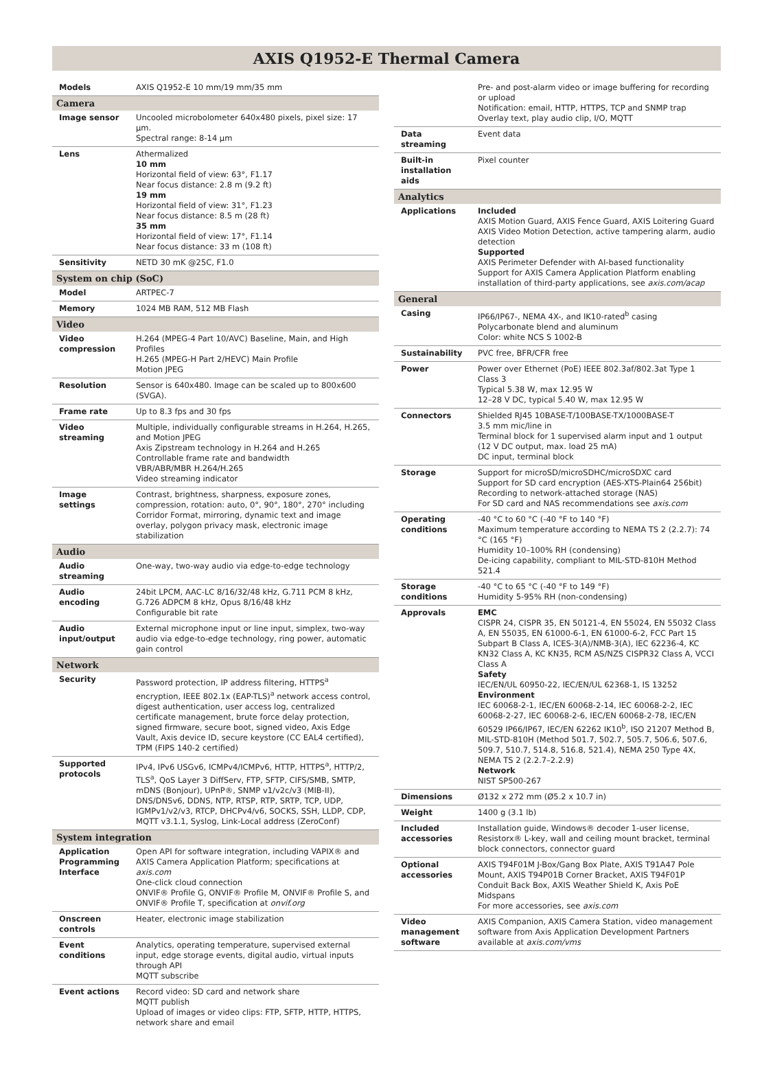AXIS Q1952-E Thermal Camera
| Models | AXIS Q1952-E 10 mm/19 mm/35 mm |
| Camera | |
| Image sensor | Uncooled microbolometer 640x480 pixels, pixel size: 17 µm. Spectral range: 8-14 µm |
| Lens | Athermalized 10 mm Horizontal field of view: 63°, F1.17 Near focus distance: 2.8 m (9.2 ft) 19 mm Horizontal field of view: 31°, F1.23 Near focus distance: 8.5 m (28 ft) 35 mm Horizontal field of view: 17°, F1.14 Near focus distance: 33 m (108 ft) |
| Sensitivity | NETD 30 mK @25C, F1.0 |
| System on chip (SoC) | |
| Model | ARTPEC-7 |
| Memory | 1024 MB RAM, 512 MB Flash |
| Video | |
| Video compression | H.264 (MPEG-4 Part 10/AVC) Baseline, Main, and High Profiles H.265 (MPEG-H Part 2/HEVC) Main Profile Motion JPEG |
| Resolution | Sensor is 640x480. Image can be scaled up to 800x600 (SVGA). |
| Frame rate | Up to 8.3 fps and 30 fps |
| Video streaming | Multiple, individually configurable streams in H.264, H.265, and Motion JPEG Axis Zipstream technology in H.264 and H.265 Controllable frame rate and bandwidth VBR/ABR/MBR H.264/H.265 Video streaming indicator |
| Image settings | Contrast, brightness, sharpness, exposure zones, compression, rotation: auto, 0°, 90°, 180°, 270° including Corridor Format, mirroring, dynamic text and image overlay, polygon privacy mask, electronic image stabilization |
| Audio | |
| Audio streaming | One-way, two-way audio via edge-to-edge technology |
| Audio encoding | 24bit LPCM, AAC-LC 8/16/32/48 kHz, G.711 PCM 8 kHz, G.726 ADPCM 8 kHz, Opus 8/16/48 kHz Configurable bit rate |
| Audio input/output | External microphone input or line input, simplex, two-way audio via edge-to-edge technology, ring power, automatic gain control |
| Network | |
| Security | Password protection, IP address filtering, HTTPS<sup>a</sup> encryption, IEEE 802.1x (EAP-TLS)<sup>a</sup> network access control, digest authentication, user access log, centralized certificate management, brute force delay protection, signed firmware, secure boot, signed video, Axis Edge Vault, Axis device ID, secure keystore (CC EAL4 certified), TPM (FIPS 140-2 certified) |
| Supported protocols | IPv4, IPv6 USGv6, ICMPv4/ICMPv6, HTTP, HTTPS<sup>a</sup>, HTTP/2, TLS<sup>a</sup>, QoS Layer 3 DiffServ, FTP, SFTP, CIFS/SMB, SMTP, mDNS (Bonjour), UPnP®, SNMP v1/v2c/v3 (MIB-II), DNS/DNSv6, DDNS, NTP, RTSP, RTP, SRTP, TCP, UDP, IGMPv1/v2/v3, RTCP, DHCPv4/v6, SOCKS, SSH, LLDP, CDP, MQTT v3.1.1, Syslog, Link-Local address (ZeroConf) |
| System integration | |
| Application Programming Interface | Open API for software integration, including VAPIX® and AXIS Camera Application Platform; specifications at axis.com One-click cloud connection ONVIF® Profile G, ONVIF® Profile M, ONVIF® Profile S, and ONVIF® Profile T, specification at onvif.org |
| Onscreen controls | Heater, electronic image stabilization |
| Event conditions | Analytics, operating temperature, supervised external input, edge storage events, digital audio, virtual inputs through API MQTT subscribe |
| Event actions | Record video: SD card and network share MQTT publish Upload of images or video clips: FTP, SFTP, HTTP, HTTPS, network share and email |
| | Pre- and post-alarm video or image buffering for recording or upload Notification: email, HTTP, HTTPS, TCP and SNMP trap Overlay text, play audio clip, I/O, MQTT |
| Data streaming | Event data |
| Built-in installation aids | Pixel counter |
| Analytics | |
| Applications | Included AXIS Motion Guard, AXIS Fence Guard, AXIS Loitering Guard AXIS Video Motion Detection, active tampering alarm, audio detection Supported AXIS Perimeter Defender with AI-based functionality Support for AXIS Camera Application Platform enabling installation of third-party applications, see axis.com/acap |
| General | |
| Casing | IP66/IP67-, NEMA 4X-, and IK10-rated<sup>b</sup> casing Polycarbonate blend and aluminum Color: white NCS S 1002-B |
| Sustainability | PVC free, BFR/CFR free |
| Power | Power over Ethernet (PoE) IEEE 802.3af/802.3at Type 1 Class 3 Typical 5.38 W, max 12.95 W 12–28 V DC, typical 5.40 W, max 12.95 W |
| Connectors | Shielded RJ45 10BASE-T/100BASE-TX/1000BASE-T 3.5 mm mic/line in Terminal block for 1 supervised alarm input and 1 output (12 V DC output, max. load 25 mA) DC input, terminal block |
| Storage | Support for microSD/microSDHC/microSDXC card Support for SD card encryption (AES-XTS-Plain64 256bit) Recording to network-attached storage (NAS) For SD card and NAS recommendations see axis.com |
| Operating conditions | -40 °C to 60 °C (-40 °F to 140 °F) Maximum temperature according to NEMA TS 2 (2.2.7): 74 °C (165 °F) Humidity 10–100% RH (condensing) De-icing capability, compliant to MIL-STD-810H Method 521.4 |
| Storage conditions | -40 °C to 65 °C (-40 °F to 149 °F) Humidity 5-95% RH (non-condensing) |
| Approvals | EMC CISPR 24, CISPR 35, EN 50121-4, EN 55024, EN 55032 Class A, EN 55035, EN 61000-6-1, EN 61000-6-2, FCC Part 15 Subpart B Class A, ICES-3(A)/NMB-3(A), IEC 62236-4, KC KN32 Class A, KC KN35, RCM AS/NZS CISPR32 Class A, VCCI Class A Safety IEC/EN/UL 60950-22, IEC/EN/UL 62368-1, IS 13252 Environment IEC 60068-2-1, IEC/EN 60068-2-14, IEC 60068-2-2, IEC 60068-2-27, IEC 60068-2-6, IEC/EN 60068-2-78, IEC/EN 60529 IP66/IP67, IEC/EN 62262 IK10<sup>b</sup>, ISO 21207 Method B, MIL-STD-810H (Method 501.7, 502.7, 505.7, 506.6, 507.6, 509.7, 510.7, 514.8, 516.8, 521.4), NEMA 250 Type 4X, NEMA TS 2 (2.2.7–2.2.9) Network NIST SP500-267 |
| Dimensions | Ø132 x 272 mm (Ø5.2 x 10.7 in) |
| Weight | 1400 g (3.1 lb) |
| Included accessories | Installation guide, Windows® decoder 1-user license, Resistorx® L-key, wall and ceiling mount bracket, terminal block connectors, connector guard |
| Optional accessories | AXIS T94F01M J-Box/Gang Box Plate, AXIS T91A47 Pole Mount, AXIS T94P01B Corner Bracket, AXIS T94F01P Conduit Back Box, AXIS Weather Shield K, Axis PoE Midspans For more accessories, see axis.com |
| Video management software | AXIS Companion, AXIS Camera Station, video management software from Axis Application Development Partners available at axis.com/vms |